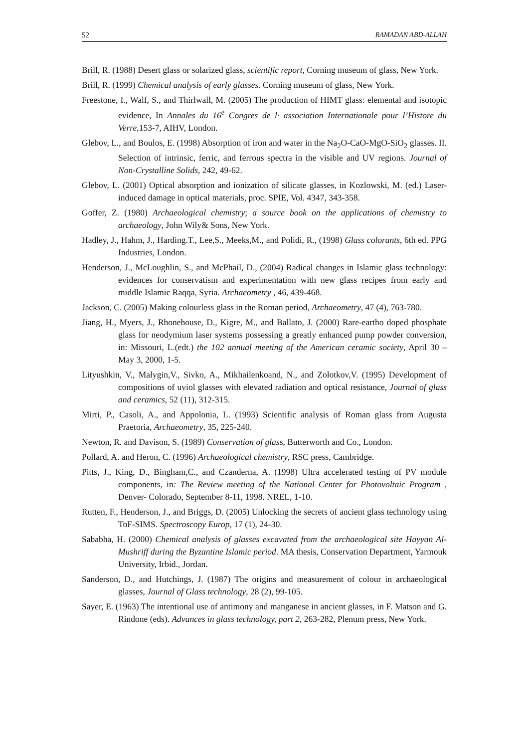52 RAMADAN ABD-ALLAH
Brill, R. (1988) Desert glass or solarized glass, scientific report, Corning museum of glass, New York.
Brill, R. (1999) Chemical analysis of early glasses. Corning museum of glass, New York.
Freestone, I., Walf, S., and Thirlwall, M. (2005) The production of HIMT glass: elemental and isotopic evidence, In Annales du 16<sup>e</sup> Congres de l· association Internationale pour l’Histore du Verre,153-7, AIHV, London.
Glebov, L., and Boulos, E. (1998) Absorption of iron and water in the Na<sub>2</sub>O-CaO-MgO-SiO<sub>2</sub> glasses. II. Selection of intrinsic, ferric, and ferrous spectra in the visible and UV regions. Journal of Non-Crystalline Solids, 242, 49-62.
Glebov, L. (2001) Optical absorption and ionization of silicate glasses, in Kozlowski, M. (ed.) Laser-induced damage in optical materials, proc. SPIE, Vol. 4347, 343-358.
Goffer, Z. (1980) Archaeological chemistry; a source book on the applications of chemistry to archaeology, John Wily& Sons, New York.
Hadley, J., Hahm, J., Harding.T., Lee,S., Meeks,M., and Polidi, R., (1998) Glass colorants, 6th ed. PPG Industries, London.
Henderson, J., McLoughlin, S., and McPhail, D., (2004) Radical changes in Islamic glass technology: evidences for conservatism and experimentation with new glass recipes from early and middle Islamic Raqqa, Syria. Archaeometry , 46, 439-468.
Jackson, C. (2005) Making colourless glass in the Roman period, Archaeometry, 47 (4), 763-780.
Jiang, H., Myers, J., Rhonehouse, D., Kigre, M., and Ballato, J. (2000) Rare-eartho doped phosphate glass for neodymium laser systems possessing a greatly enhanced pump powder conversion, in: Missouri, L.(edt.) the 102 annual meeting of the American ceramic society, April 30 – May 3, 2000, 1-5.
Lityushkin, V., Malygin,V., Sivko, A., Mikhailenkoand, N., and Zolotkov,V. (1995) Development of compositions of uviol glasses with elevated radiation and optical resistance, Journal of glass and ceramics, 52 (11), 312-315.
Mirti, P., Casoli, A., and Appolonia, L. (1993) Scientific analysis of Roman glass from Augusta Praetoria, Archaeometry, 35, 225-240.
Newton, R. and Davison, S. (1989) Conservation of glass, Butterworth and Co., London.
Pollard, A. and Heron, C. (1996) Archaeological chemistry, RSC press, Cambridge.
Pitts, J., King, D., Bingham,C., and Czanderna, A. (1998) Ultra accelerated testing of PV module components, in: The Review meeting of the National Center for Photovoltaic Program , Denver- Colorado, September 8-11, 1998. NREL, 1-10.
Rutten, F., Henderson, J., and Briggs, D. (2005) Unlocking the secrets of ancient glass technology using ToF-SIMS. Spectroscopy Europ, 17 (1), 24-30.
Sababha, H. (2000) Chemical analysis of glasses excavated from the archaeological site Hayyan Al-Mushriff during the Byzantine Islamic period. MA thesis, Conservation Department, Yarmouk University, Irbid., Jordan.
Sanderson, D., and Hutchings, J. (1987) The origins and measurement of colour in archaeological glasses, Journal of Glass technology, 28 (2), 99-105.
Sayer, E. (1963) The intentional use of antimony and manganese in ancient glasses, in F. Matson and G. Rindone (eds). Advances in glass technology, part 2, 263-282, Plenum press, New York.